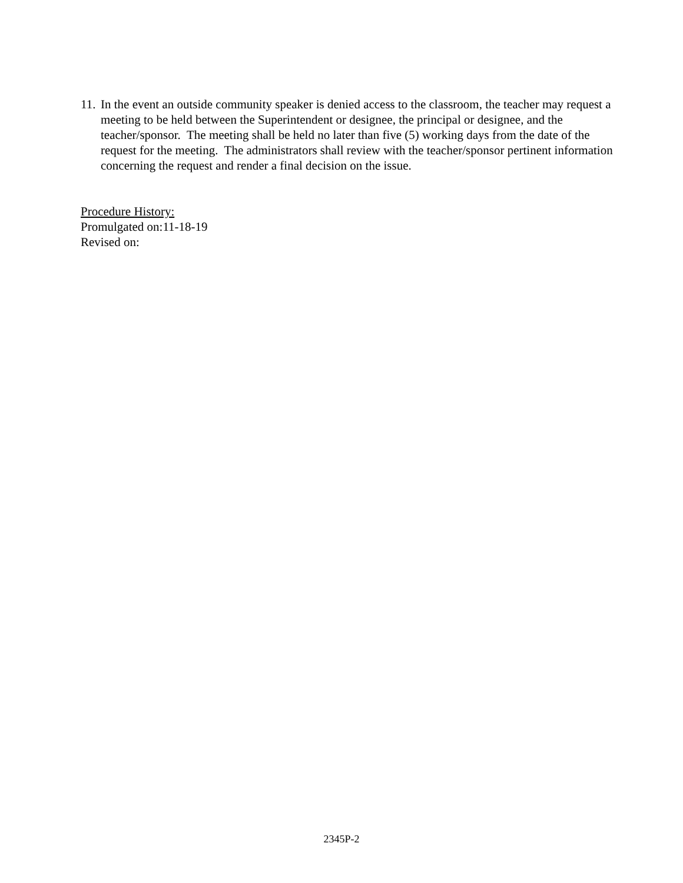11. In the event an outside community speaker is denied access to the classroom, the teacher may request a meeting to be held between the Superintendent or designee, the principal or designee, and the teacher/sponsor. The meeting shall be held no later than five (5) working days from the date of the request for the meeting. The administrators shall review with the teacher/sponsor pertinent information concerning the request and render a final decision on the issue.
Procedure History:
Promulgated on:11-18-19
Revised on:
2345P-2